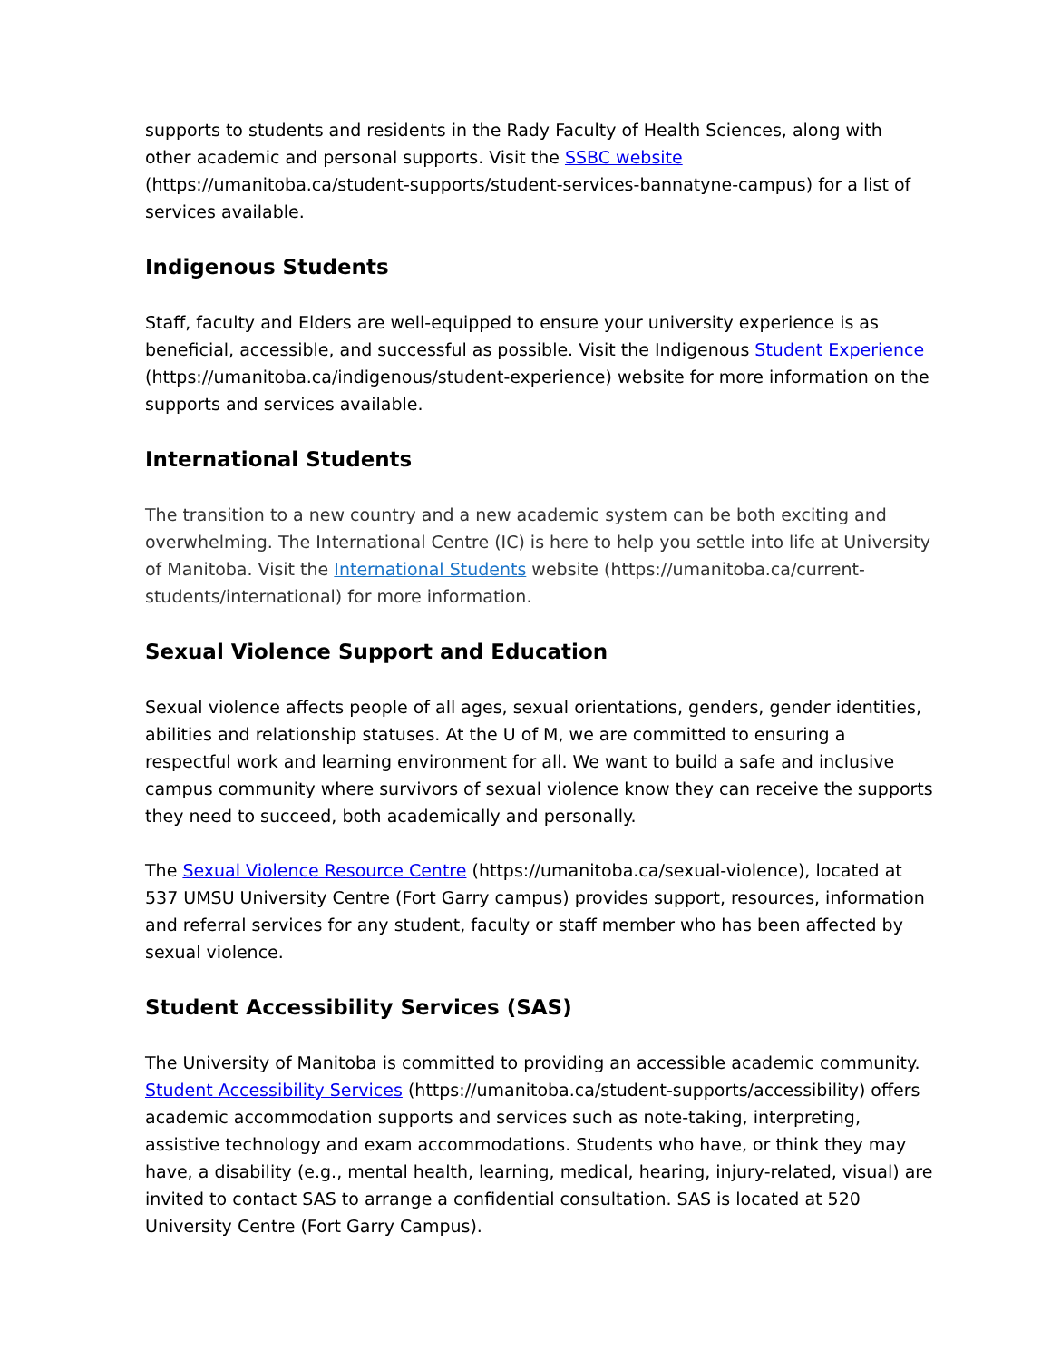supports to students and residents in the Rady Faculty of Health Sciences, along with other academic and personal supports. Visit the SSBC website (https://umanitoba.ca/student-supports/student-services-bannatyne-campus) for a list of services available.
Indigenous Students
Staff, faculty and Elders are well-equipped to ensure your university experience is as beneficial, accessible, and successful as possible. Visit the Indigenous Student Experience (https://umanitoba.ca/indigenous/student-experience) website for more information on the supports and services available.
International Students
The transition to a new country and a new academic system can be both exciting and overwhelming. The International Centre (IC) is here to help you settle into life at University of Manitoba. Visit the International Students website (https://umanitoba.ca/current-students/international) for more information.
Sexual Violence Support and Education
Sexual violence affects people of all ages, sexual orientations, genders, gender identities, abilities and relationship statuses. At the U of M, we are committed to ensuring a respectful work and learning environment for all. We want to build a safe and inclusive campus community where survivors of sexual violence know they can receive the supports they need to succeed, both academically and personally.
The Sexual Violence Resource Centre (https://umanitoba.ca/sexual-violence), located at 537 UMSU University Centre (Fort Garry campus) provides support, resources, information and referral services for any student, faculty or staff member who has been affected by sexual violence.
Student Accessibility Services (SAS)
The University of Manitoba is committed to providing an accessible academic community. Student Accessibility Services (https://umanitoba.ca/student-supports/accessibility) offers academic accommodation supports and services such as note-taking, interpreting, assistive technology and exam accommodations. Students who have, or think they may have, a disability (e.g., mental health, learning, medical, hearing, injury-related, visual) are invited to contact SAS to arrange a confidential consultation. SAS is located at 520 University Centre (Fort Garry Campus).